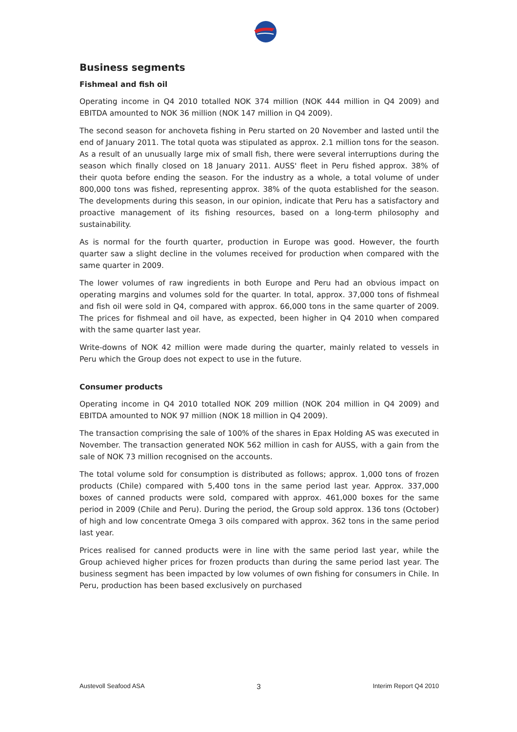Business segments
Fishmeal and fish oil
Operating income in Q4 2010 totalled NOK 374 million (NOK 444 million in Q4 2009) and EBITDA amounted to NOK 36 million (NOK 147 million in Q4 2009).
The second season for anchoveta fishing in Peru started on 20 November and lasted until the end of January 2011. The total quota was stipulated as approx. 2.1 million tons for the season. As a result of an unusually large mix of small fish, there were several interruptions during the season which finally closed on 18 January 2011. AUSS' fleet in Peru fished approx. 38% of their quota before ending the season. For the industry as a whole, a total volume of under 800,000 tons was fished, representing approx. 38% of the quota established for the season. The developments during this season, in our opinion, indicate that Peru has a satisfactory and proactive management of its fishing resources, based on a long-term philosophy and sustainability.
As is normal for the fourth quarter, production in Europe was good. However, the fourth quarter saw a slight decline in the volumes received for production when compared with the same quarter in 2009.
The lower volumes of raw ingredients in both Europe and Peru had an obvious impact on operating margins and volumes sold for the quarter. In total, approx. 37,000 tons of fishmeal and fish oil were sold in Q4, compared with approx. 66,000 tons in the same quarter of 2009. The prices for fishmeal and oil have, as expected, been higher in Q4 2010 when compared with the same quarter last year.
Write-downs of NOK 42 million were made during the quarter, mainly related to vessels in Peru which the Group does not expect to use in the future.
Consumer products
Operating income in Q4 2010 totalled NOK 209 million (NOK 204 million in Q4 2009) and EBITDA amounted to NOK 97 million (NOK 18 million in Q4 2009).
The transaction comprising the sale of 100% of the shares in Epax Holding AS was executed in November. The transaction generated NOK 562 million in cash for AUSS, with a gain from the sale of NOK 73 million recognised on the accounts.
The total volume sold for consumption is distributed as follows; approx. 1,000 tons of frozen products (Chile) compared with 5,400 tons in the same period last year. Approx. 337,000 boxes of canned products were sold, compared with approx. 461,000 boxes for the same period in 2009 (Chile and Peru). During the period, the Group sold approx. 136 tons (October) of high and low concentrate Omega 3 oils compared with approx. 362 tons in the same period last year.
Prices realised for canned products were in line with the same period last year, while the Group achieved higher prices for frozen products than during the same period last year. The business segment has been impacted by low volumes of own fishing for consumers in Chile. In Peru, production has been based exclusively on purchased
Austevoll Seafood ASA 3 Interim Report Q4 2010